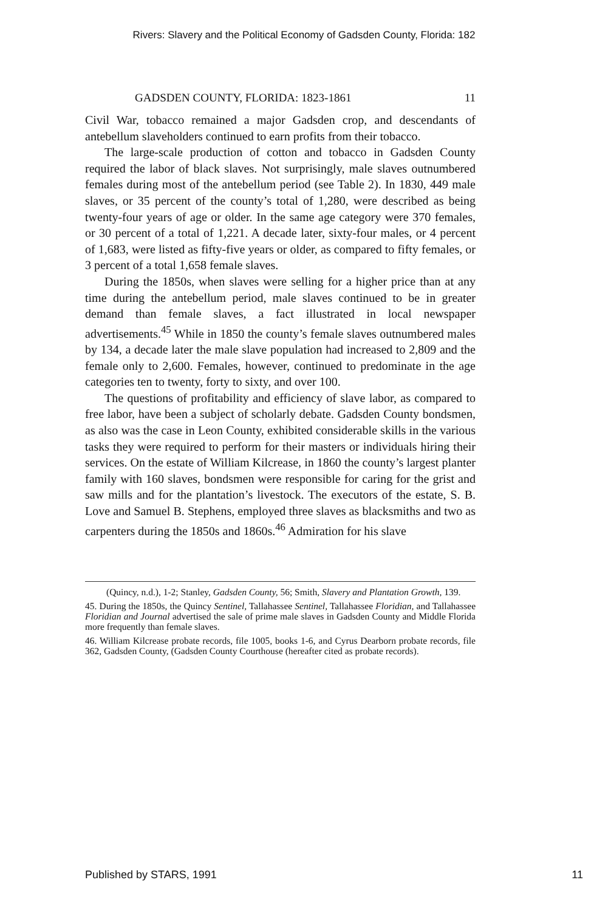Rivers: Slavery and the Political Economy of Gadsden County, Florida: 182
GADSDEN COUNTY, FLORIDA: 1823-1861 11
Civil War, tobacco remained a major Gadsden crop, and descendants of antebellum slaveholders continued to earn profits from their tobacco.
The large-scale production of cotton and tobacco in Gadsden County required the labor of black slaves. Not surprisingly, male slaves outnumbered females during most of the antebellum period (see Table 2). In 1830, 449 male slaves, or 35 percent of the county’s total of 1,280, were described as being twenty-four years of age or older. In the same age category were 370 females, or 30 percent of a total of 1,221. A decade later, sixty-four males, or 4 percent of 1,683, were listed as fifty-five years or older, as compared to fifty females, or 3 percent of a total 1,658 female slaves.
During the 1850s, when slaves were selling for a higher price than at any time during the antebellum period, male slaves continued to be in greater demand than female slaves, a fact illustrated in local newspaper advertisements.<sup>45</sup> While in 1850 the county’s female slaves outnumbered males by 134, a decade later the male slave population had increased to 2,809 and the female only to 2,600. Females, however, continued to predominate in the age categories ten to twenty, forty to sixty, and over 100.
The questions of profitability and efficiency of slave labor, as compared to free labor, have been a subject of scholarly debate. Gadsden County bondsmen, as also was the case in Leon County, exhibited considerable skills in the various tasks they were required to perform for their masters or individuals hiring their services. On the estate of William Kilcrease, in 1860 the county’s largest planter family with 160 slaves, bondsmen were responsible for caring for the grist and saw mills and for the plantation’s livestock. The executors of the estate, S. B. Love and Samuel B. Stephens, employed three slaves as blacksmiths and two as carpenters during the 1850s and 1860s.<sup>46</sup> Admiration for his slave
(Quincy, n.d.), 1-2; Stanley, Gadsden County, 56; Smith, Slavery and Plantation Growth, 139.
45. During the 1850s, the Quincy Sentinel, Tallahassee Sentinel, Tallahassee Floridian, and Tallahassee Floridian and Journal advertised the sale of prime male slaves in Gadsden County and Middle Florida more frequently than female slaves.
46. William Kilcrease probate records, file 1005, books 1-6, and Cyrus Dearborn probate records, file 362, Gadsden County, (Gadsden County Courthouse (hereafter cited as probate records).
Published by STARS, 1991 11